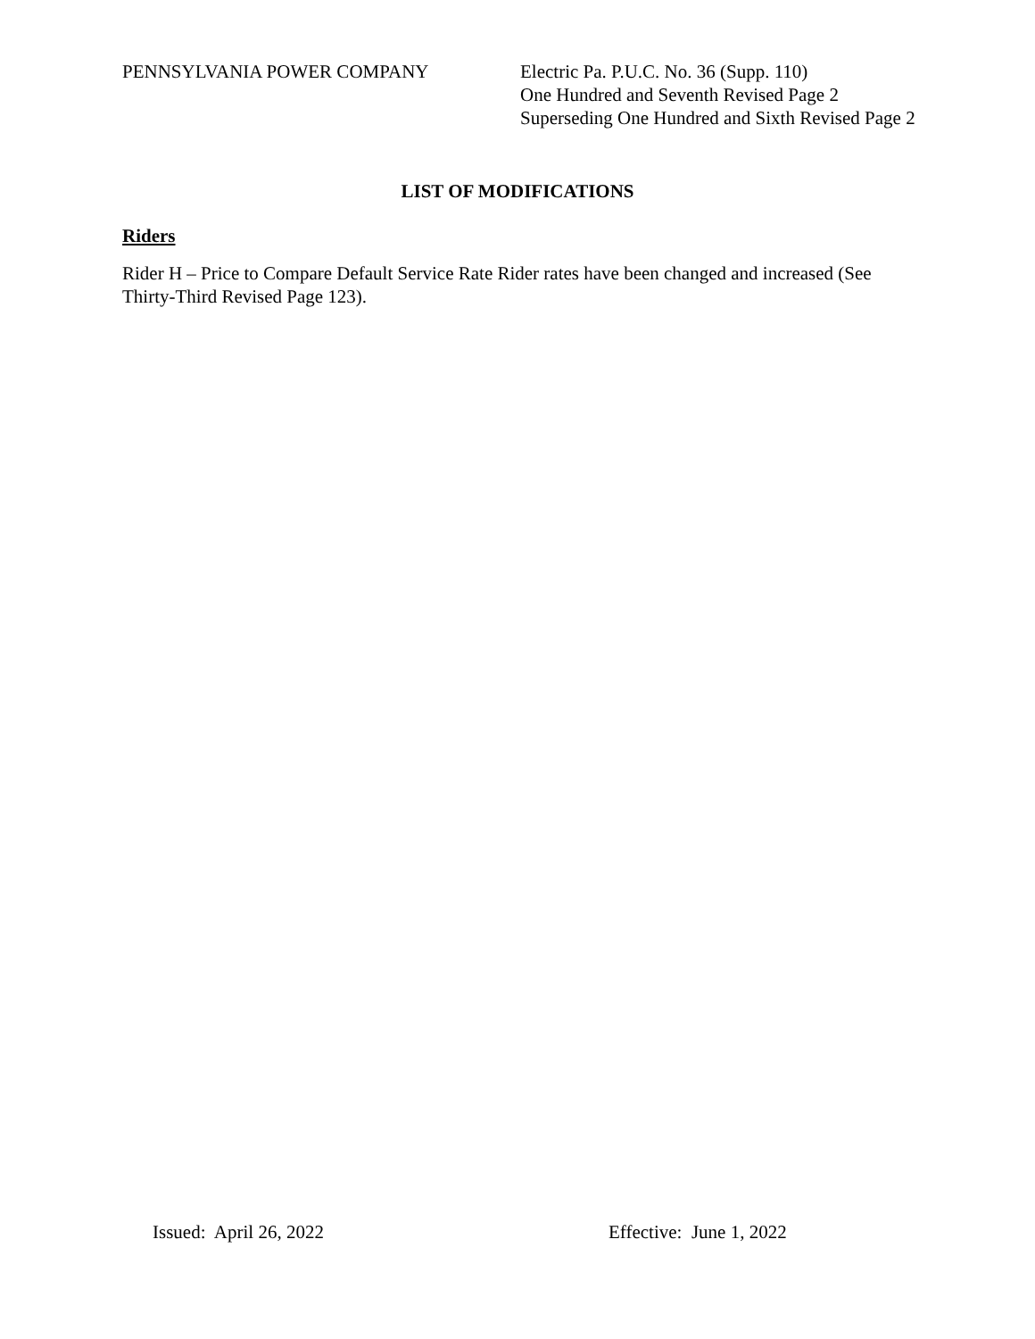PENNSYLVANIA POWER COMPANY Electric Pa. P.U.C. No. 36 (Supp. 110)
One Hundred and Seventh Revised Page 2
Superseding One Hundred and Sixth Revised Page 2
LIST OF MODIFICATIONS
Riders
Rider H – Price to Compare Default Service Rate Rider rates have been changed and increased (See Thirty-Third Revised Page 123).
Issued: April 26, 2022 Effective: June 1, 2022